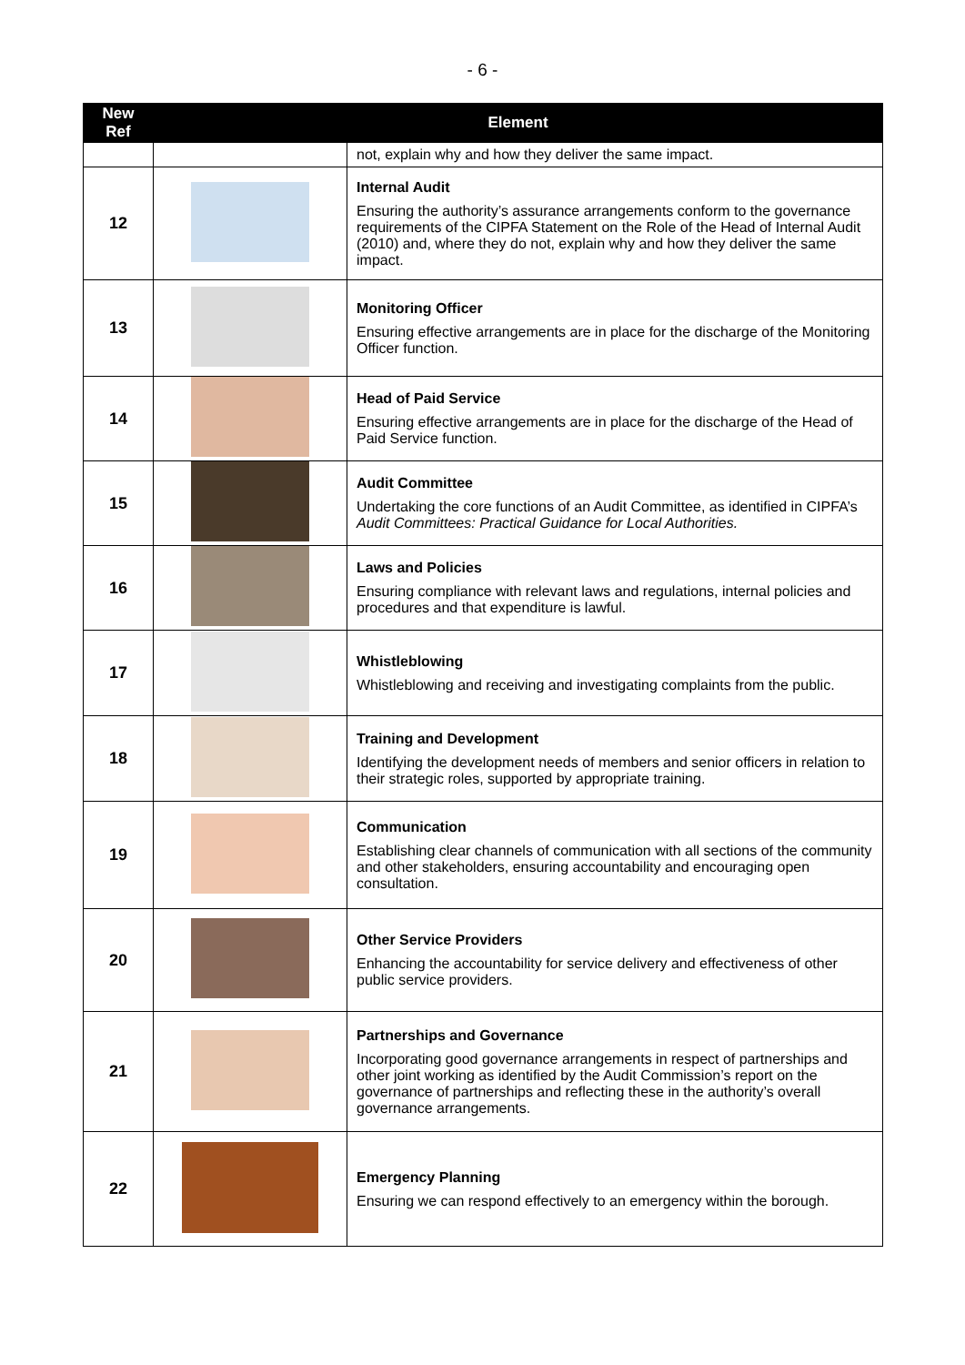- 6 -
| New Ref | Element | |
| --- | --- | --- |
| | | not, explain why and how they deliver the same impact. |
| 12 | | Internal Audit Ensuring the authority’s assurance arrangements conform to the governance requirements of the CIPFA Statement on the Role of the Head of Internal Audit (2010) and, where they do not, explain why and how they deliver the same impact. |
| 13 | | Monitoring Officer Ensuring effective arrangements are in place for the discharge of the Monitoring Officer function. |
| 14 | | Head of Paid Service Ensuring effective arrangements are in place for the discharge of the Head of Paid Service function. |
| 15 | | Audit Committee Undertaking the core functions of an Audit Committee, as identified in CIPFA’s Audit Committees: Practical Guidance for Local Authorities. |
| 16 | | Laws and Policies Ensuring compliance with relevant laws and regulations, internal policies and procedures and that expenditure is lawful. |
| 17 | | Whistleblowing Whistleblowing and receiving and investigating complaints from the public. |
| 18 | | Training and Development Identifying the development needs of members and senior officers in relation to their strategic roles, supported by appropriate training. |
| 19 | | Communication Establishing clear channels of communication with all sections of the community and other stakeholders, ensuring accountability and encouraging open consultation. |
| 20 | | Other Service Providers Enhancing the accountability for service delivery and effectiveness of other public service providers. |
| 21 | | Partnerships and Governance Incorporating good governance arrangements in respect of partnerships and other joint working as identified by the Audit Commission’s report on the governance of partnerships and reflecting these in the authority’s overall governance arrangements. |
| 22 | | Emergency Planning Ensuring we can respond effectively to an emergency within the borough. |